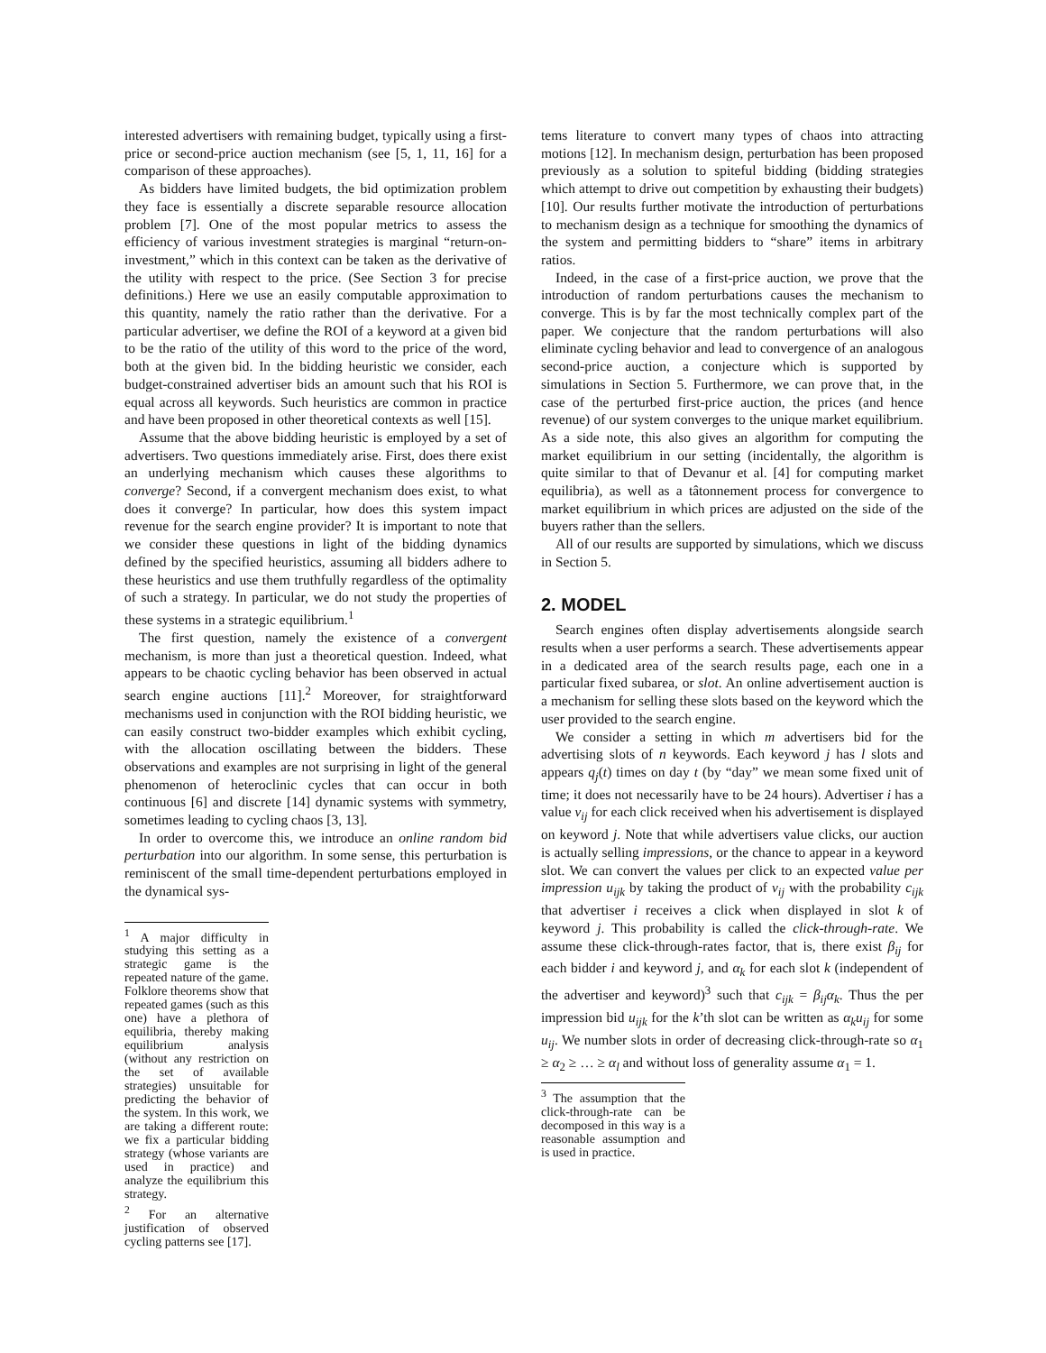interested advertisers with remaining budget, typically using a first-price or second-price auction mechanism (see [5, 1, 11, 16] for a comparison of these approaches).
As bidders have limited budgets, the bid optimization problem they face is essentially a discrete separable resource allocation problem [7]. One of the most popular metrics to assess the efficiency of various investment strategies is marginal “return-on-investment,” which in this context can be taken as the derivative of the utility with respect to the price. (See Section 3 for precise definitions.) Here we use an easily computable approximation to this quantity, namely the ratio rather than the derivative. For a particular advertiser, we define the ROI of a keyword at a given bid to be the ratio of the utility of this word to the price of the word, both at the given bid. In the bidding heuristic we consider, each budget-constrained advertiser bids an amount such that his ROI is equal across all keywords. Such heuristics are common in practice and have been proposed in other theoretical contexts as well [15].
Assume that the above bidding heuristic is employed by a set of advertisers. Two questions immediately arise. First, does there exist an underlying mechanism which causes these algorithms to converge? Second, if a convergent mechanism does exist, to what does it converge? In particular, how does this system impact revenue for the search engine provider? It is important to note that we consider these questions in light of the bidding dynamics defined by the specified heuristics, assuming all bidders adhere to these heuristics and use them truthfully regardless of the optimality of such a strategy. In particular, we do not study the properties of these systems in a strategic equilibrium.<sup>1</sup>
The first question, namely the existence of a convergent mechanism, is more than just a theoretical question. Indeed, what appears to be chaotic cycling behavior has been observed in actual search engine auctions [11].<sup>2</sup> Moreover, for straightforward mechanisms used in conjunction with the ROI bidding heuristic, we can easily construct two-bidder examples which exhibit cycling, with the allocation oscillating between the bidders. These observations and examples are not surprising in light of the general phenomenon of heteroclinic cycles that can occur in both continuous [6] and discrete [14] dynamic systems with symmetry, sometimes leading to cycling chaos [3, 13].
In order to overcome this, we introduce an online random bid perturbation into our algorithm. In some sense, this perturbation is reminiscent of the small time-dependent perturbations employed in the dynamical sys-
<sup>1</sup> A major difficulty in studying this setting as a strategic game is the repeated nature of the game. Folklore theorems show that repeated games (such as this one) have a plethora of equilibria, thereby making equilibrium analysis (without any restriction on the set of available strategies) unsuitable for predicting the behavior of the system. In this work, we are taking a different route: we fix a particular bidding strategy (whose variants are used in practice) and analyze the equilibrium this strategy.
<sup>2</sup> For an alternative justification of observed cycling patterns see [17].
tems literature to convert many types of chaos into attracting motions [12]. In mechanism design, perturbation has been proposed previously as a solution to spiteful bidding (bidding strategies which attempt to drive out competition by exhausting their budgets) [10]. Our results further motivate the introduction of perturbations to mechanism design as a technique for smoothing the dynamics of the system and permitting bidders to “share” items in arbitrary ratios.
Indeed, in the case of a first-price auction, we prove that the introduction of random perturbations causes the mechanism to converge. This is by far the most technically complex part of the paper. We conjecture that the random perturbations will also eliminate cycling behavior and lead to convergence of an analogous second-price auction, a conjecture which is supported by simulations in Section 5. Furthermore, we can prove that, in the case of the perturbed first-price auction, the prices (and hence revenue) of our system converges to the unique market equilibrium. As a side note, this also gives an algorithm for computing the market equilibrium in our setting (incidentally, the algorithm is quite similar to that of Devanur et al. [4] for computing market equilibria), as well as a tâtonnement process for convergence to market equilibrium in which prices are adjusted on the side of the buyers rather than the sellers.
All of our results are supported by simulations, which we discuss in Section 5.
2. MODEL
Search engines often display advertisements alongside search results when a user performs a search. These advertisements appear in a dedicated area of the search results page, each one in a particular fixed subarea, or slot. An online advertisement auction is a mechanism for selling these slots based on the keyword which the user provided to the search engine.
We consider a setting in which m advertisers bid for the advertising slots of n keywords. Each keyword j has l slots and appears q<sub>j</sub>(t) times on day t (by “day” we mean some fixed unit of time; it does not necessarily have to be 24 hours). Advertiser i has a value v<sub>ij</sub> for each click received when his advertisement is displayed on keyword j. Note that while advertisers value clicks, our auction is actually selling impressions, or the chance to appear in a keyword slot. We can convert the values per click to an expected value per impression u<sub>ijk</sub> by taking the product of v<sub>ij</sub> with the probability c<sub>ijk</sub> that advertiser i receives a click when displayed in slot k of keyword j. This probability is called the click-through-rate. We assume these click-through-rates factor, that is, there exist β<sub>ij</sub> for each bidder i and keyword j, and α<sub>k</sub> for each slot k (independent of the advertiser and keyword)<sup>3</sup> such that c<sub>ijk</sub> = β<sub>ij</sub>α<sub>k</sub>. Thus the per impression bid u<sub>ijk</sub> for the k’th slot can be written as α<sub>k</sub>u<sub>ij</sub> for some u<sub>ij</sub>. We number slots in order of decreasing click-through-rate so α<sub>1</sub> ≥ α<sub>2</sub> ≥ … ≥ α<sub>l</sub> and without loss of generality assume α<sub>1</sub> = 1.
<sup>3</sup> The assumption that the click-through-rate can be decomposed in this way is a reasonable assumption and is used in practice.